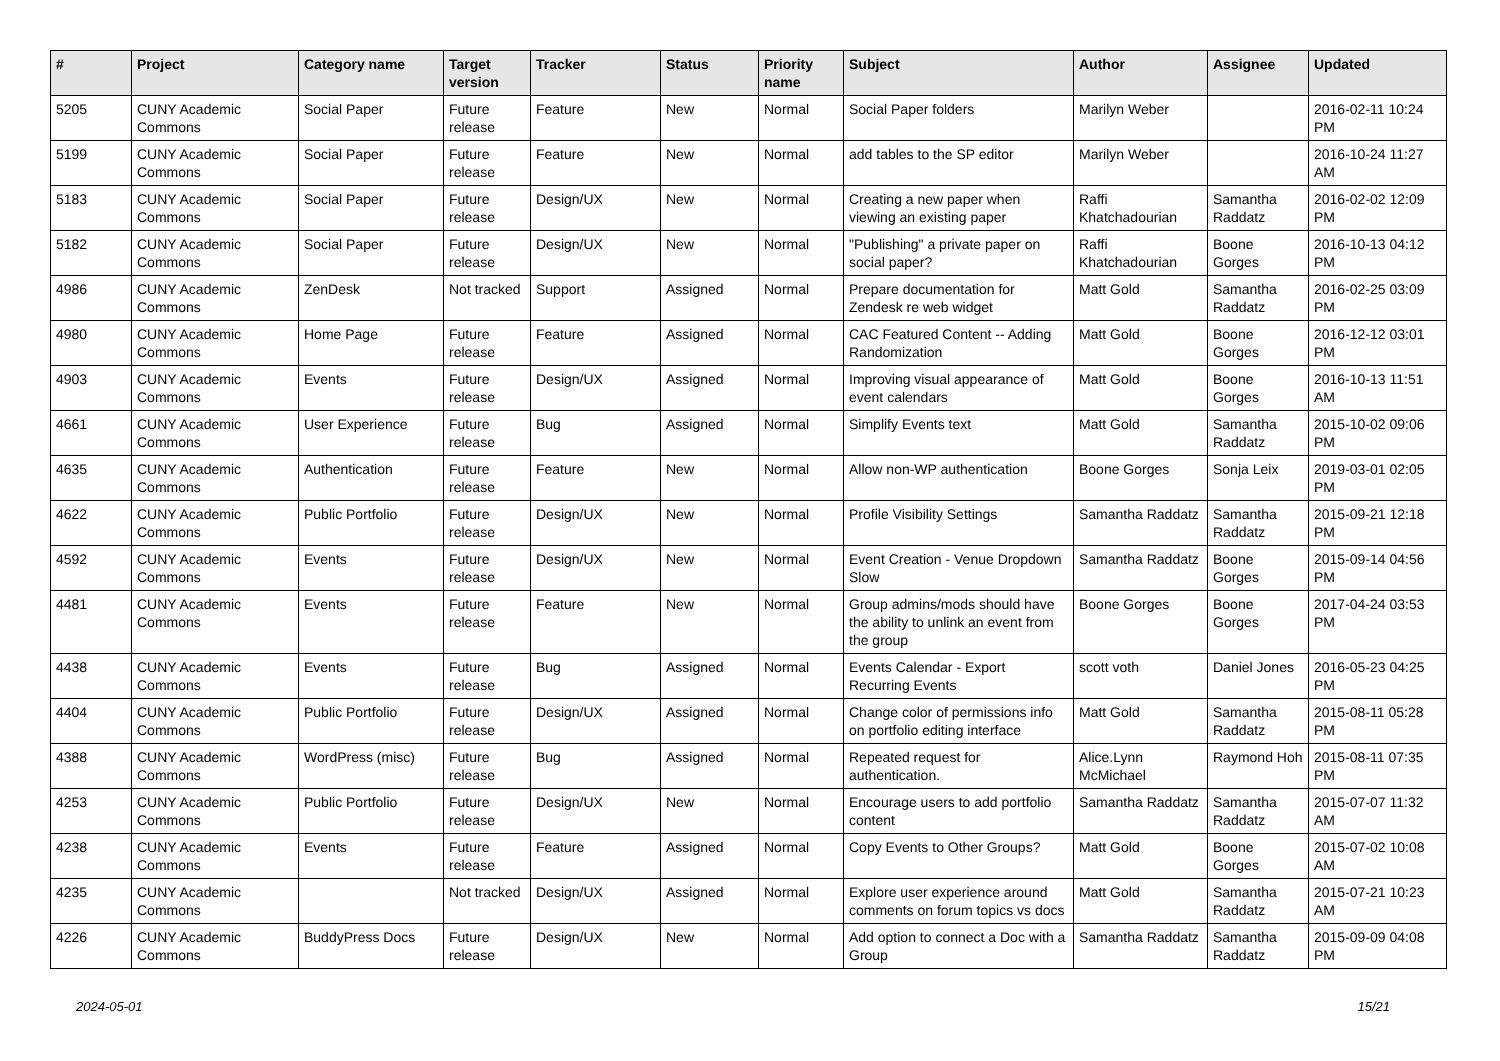| # | Project | Category name | Target version | Tracker | Status | Priority name | Subject | Author | Assignee | Updated |
| --- | --- | --- | --- | --- | --- | --- | --- | --- | --- | --- |
| 5205 | CUNY Academic Commons | Social Paper | Future release | Feature | New | Normal | Social Paper folders | Marilyn Weber | | 2016-02-11 10:24 PM |
| 5199 | CUNY Academic Commons | Social Paper | Future release | Feature | New | Normal | add tables to the SP editor | Marilyn Weber | | 2016-10-24 11:27 AM |
| 5183 | CUNY Academic Commons | Social Paper | Future release | Design/UX | New | Normal | Creating a new paper when viewing an existing paper | Raffi Khatchadourian | Samantha Raddatz | 2016-02-02 12:09 PM |
| 5182 | CUNY Academic Commons | Social Paper | Future release | Design/UX | New | Normal | "Publishing" a private paper on social paper? | Raffi Khatchadourian | Boone Gorges | 2016-10-13 04:12 PM |
| 4986 | CUNY Academic Commons | ZenDesk | Not tracked | Support | Assigned | Normal | Prepare documentation for Zendesk re web widget | Matt Gold | Samantha Raddatz | 2016-02-25 03:09 PM |
| 4980 | CUNY Academic Commons | Home Page | Future release | Feature | Assigned | Normal | CAC Featured Content -- Adding Randomization | Matt Gold | Boone Gorges | 2016-12-12 03:01 PM |
| 4903 | CUNY Academic Commons | Events | Future release | Design/UX | Assigned | Normal | Improving visual appearance of event calendars | Matt Gold | Boone Gorges | 2016-10-13 11:51 AM |
| 4661 | CUNY Academic Commons | User Experience | Future release | Bug | Assigned | Normal | Simplify Events text | Matt Gold | Samantha Raddatz | 2015-10-02 09:06 PM |
| 4635 | CUNY Academic Commons | Authentication | Future release | Feature | New | Normal | Allow non-WP authentication | Boone Gorges | Sonja Leix | 2019-03-01 02:05 PM |
| 4622 | CUNY Academic Commons | Public Portfolio | Future release | Design/UX | New | Normal | Profile Visibility Settings | Samantha Raddatz | Samantha Raddatz | 2015-09-21 12:18 PM |
| 4592 | CUNY Academic Commons | Events | Future release | Design/UX | New | Normal | Event Creation - Venue Dropdown Slow | Samantha Raddatz | Boone Gorges | 2015-09-14 04:56 PM |
| 4481 | CUNY Academic Commons | Events | Future release | Feature | New | Normal | Group admins/mods should have the ability to unlink an event from the group | Boone Gorges | Boone Gorges | 2017-04-24 03:53 PM |
| 4438 | CUNY Academic Commons | Events | Future release | Bug | Assigned | Normal | Events Calendar - Export Recurring Events | scott voth | Daniel Jones | 2016-05-23 04:25 PM |
| 4404 | CUNY Academic Commons | Public Portfolio | Future release | Design/UX | Assigned | Normal | Change color of permissions info on portfolio editing interface | Matt Gold | Samantha Raddatz | 2015-08-11 05:28 PM |
| 4388 | CUNY Academic Commons | WordPress (misc) | Future release | Bug | Assigned | Normal | Repeated request for authentication. | Alice.Lynn McMichael | Raymond Hoh | 2015-08-11 07:35 PM |
| 4253 | CUNY Academic Commons | Public Portfolio | Future release | Design/UX | New | Normal | Encourage users to add portfolio content | Samantha Raddatz | Samantha Raddatz | 2015-07-07 11:32 AM |
| 4238 | CUNY Academic Commons | Events | Future release | Feature | Assigned | Normal | Copy Events to Other Groups? | Matt Gold | Boone Gorges | 2015-07-02 10:08 AM |
| 4235 | CUNY Academic Commons | | Not tracked | Design/UX | Assigned | Normal | Explore user experience around comments on forum topics vs docs | Matt Gold | Samantha Raddatz | 2015-07-21 10:23 AM |
| 4226 | CUNY Academic Commons | BuddyPress Docs | Future release | Design/UX | New | Normal | Add option to connect a Doc with a Group | Samantha Raddatz | Samantha Raddatz | 2015-09-09 04:08 PM |
2024-05-01 15/21